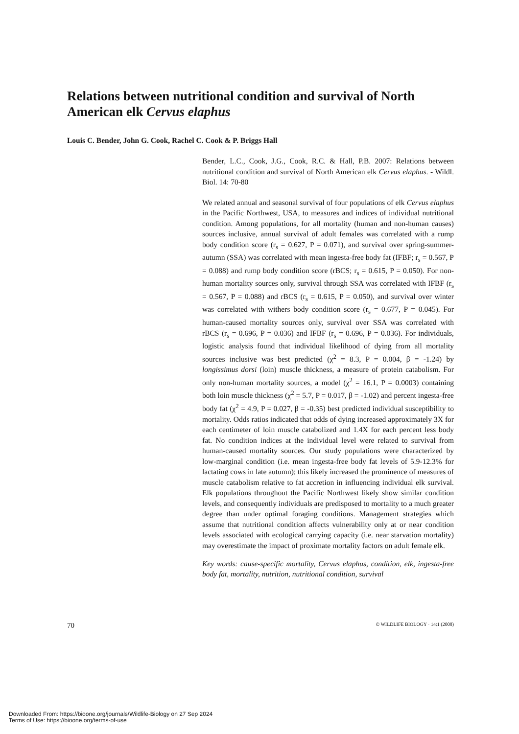Relations between nutritional condition and survival of North American elk Cervus elaphus
Louis C. Bender, John G. Cook, Rachel C. Cook & P. Briggs Hall
Bender, L.C., Cook, J.G., Cook, R.C. & Hall, P.B. 2007: Relations between nutritional condition and survival of North American elk Cervus elaphus. - Wildl. Biol. 14: 70-80
We related annual and seasonal survival of four populations of elk Cervus elaphus in the Pacific Northwest, USA, to measures and indices of individual nutritional condition. Among populations, for all mortality (human and non-human causes) sources inclusive, annual survival of adult females was correlated with a rump body condition score (r<sub>s</sub> = 0.627, P = 0.071), and survival over spring-summer-autumn (SSA) was correlated with mean ingesta-free body fat (IFBF; r<sub>s</sub> = 0.567, P = 0.088) and rump body condition score (rBCS; r<sub>s</sub> = 0.615, P = 0.050). For non-human mortality sources only, survival through SSA was correlated with IFBF (r<sub>s</sub> = 0.567, P = 0.088) and rBCS (r<sub>s</sub> = 0.615, P = 0.050), and survival over winter was correlated with withers body condition score (r<sub>s</sub> = 0.677, P = 0.045). For human-caused mortality sources only, survival over SSA was correlated with rBCS (r<sub>s</sub> = 0.696, P = 0.036) and IFBF (r<sub>s</sub> = 0.696, P = 0.036). For individuals, logistic analysis found that individual likelihood of dying from all mortality sources inclusive was best predicted (χ<sup>2</sup> = 8.3, P = 0.004, β = -1.24) by longissimus dorsi (loin) muscle thickness, a measure of protein catabolism. For only non-human mortality sources, a model (χ<sup>2</sup> = 16.1, P = 0.0003) containing both loin muscle thickness (χ<sup>2</sup> = 5.7, P = 0.017, β = -1.02) and percent ingesta-free body fat (χ<sup>2</sup> = 4.9, P = 0.027, β = -0.35) best predicted individual susceptibility to mortality. Odds ratios indicated that odds of dying increased approximately 3X for each centimeter of loin muscle catabolized and 1.4X for each percent less body fat. No condition indices at the individual level were related to survival from human-caused mortality sources. Our study populations were characterized by low-marginal condition (i.e. mean ingesta-free body fat levels of 5.9-12.3% for lactating cows in late autumn); this likely increased the prominence of measures of muscle catabolism relative to fat accretion in influencing individual elk survival. Elk populations throughout the Pacific Northwest likely show similar condition levels, and consequently individuals are predisposed to mortality to a much greater degree than under optimal foraging conditions. Management strategies which assume that nutritional condition affects vulnerability only at or near condition levels associated with ecological carrying capacity (i.e. near starvation mortality) may overestimate the impact of proximate mortality factors on adult female elk.
Key words: cause-specific mortality, Cervus elaphus, condition, elk, ingesta-free body fat, mortality, nutrition, nutritional condition, survival
70 © WILDLIFE BIOLOGY · 14:1 (2008)
Downloaded From: https://bioone.org/journals/Wildlife-Biology on 27 Sep 2024
Terms of Use: https://bioone.org/terms-of-use